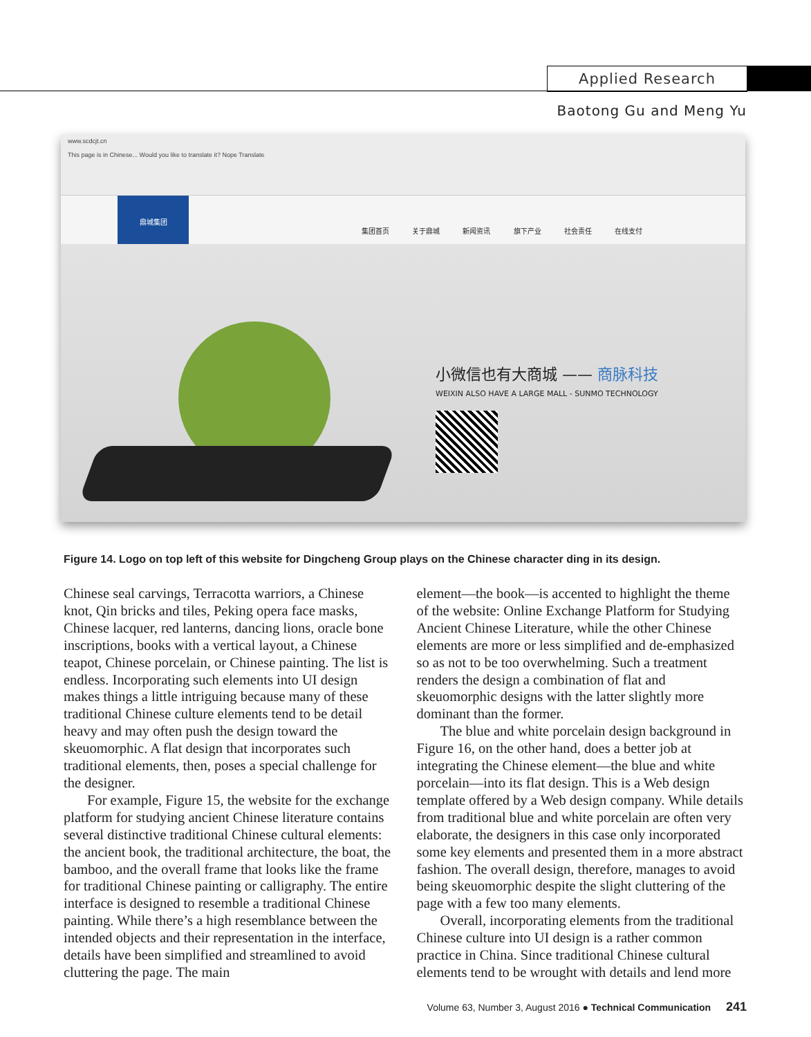Applied Research
Baotong Gu and Meng Yu
www.scdcjt.cn
This page is in Chinese... Would you like to translate it? Nope Translate
鼎城集团
集团首页 关于鼎城 新闻资讯 旗下产业 社会责任 在线支付
小微信也有大商城 —— 商脉科技
WEIXIN ALSO HAVE A LARGE MALL - SUNMO TECHNOLOGY
Figure 14. Logo on top left of this website for Dingcheng Group plays on the Chinese character ding in its design.
Chinese seal carvings, Terracotta warriors, a Chinese knot, Qin bricks and tiles, Peking opera face masks, Chinese lacquer, red lanterns, dancing lions, oracle bone inscriptions, books with a vertical layout, a Chinese teapot, Chinese porcelain, or Chinese painting. The list is endless. Incorporating such elements into UI design makes things a little intriguing because many of these traditional Chinese culture elements tend to be detail heavy and may often push the design toward the skeuomorphic. A flat design that incorporates such traditional elements, then, poses a special challenge for the designer.
For example, Figure 15, the website for the exchange platform for studying ancient Chinese literature contains several distinctive traditional Chinese cultural elements: the ancient book, the traditional architecture, the boat, the bamboo, and the overall frame that looks like the frame for traditional Chinese painting or calligraphy. The entire interface is designed to resemble a traditional Chinese painting. While there’s a high resemblance between the intended objects and their representation in the interface, details have been simplified and streamlined to avoid cluttering the page. The main
element—the book—is accented to highlight the theme of the website: Online Exchange Platform for Studying Ancient Chinese Literature, while the other Chinese elements are more or less simplified and de-emphasized so as not to be too overwhelming. Such a treatment renders the design a combination of flat and skeuomorphic designs with the latter slightly more dominant than the former.
The blue and white porcelain design background in Figure 16, on the other hand, does a better job at integrating the Chinese element—the blue and white porcelain—into its flat design. This is a Web design template offered by a Web design company. While details from traditional blue and white porcelain are often very elaborate, the designers in this case only incorporated some key elements and presented them in a more abstract fashion. The overall design, therefore, manages to avoid being skeuomorphic despite the slight cluttering of the page with a few too many elements.
Overall, incorporating elements from the traditional Chinese culture into UI design is a rather common practice in China. Since traditional Chinese cultural elements tend to be wrought with details and lend more
Volume 63, Number 3, August 2016 ● Technical Communication 241